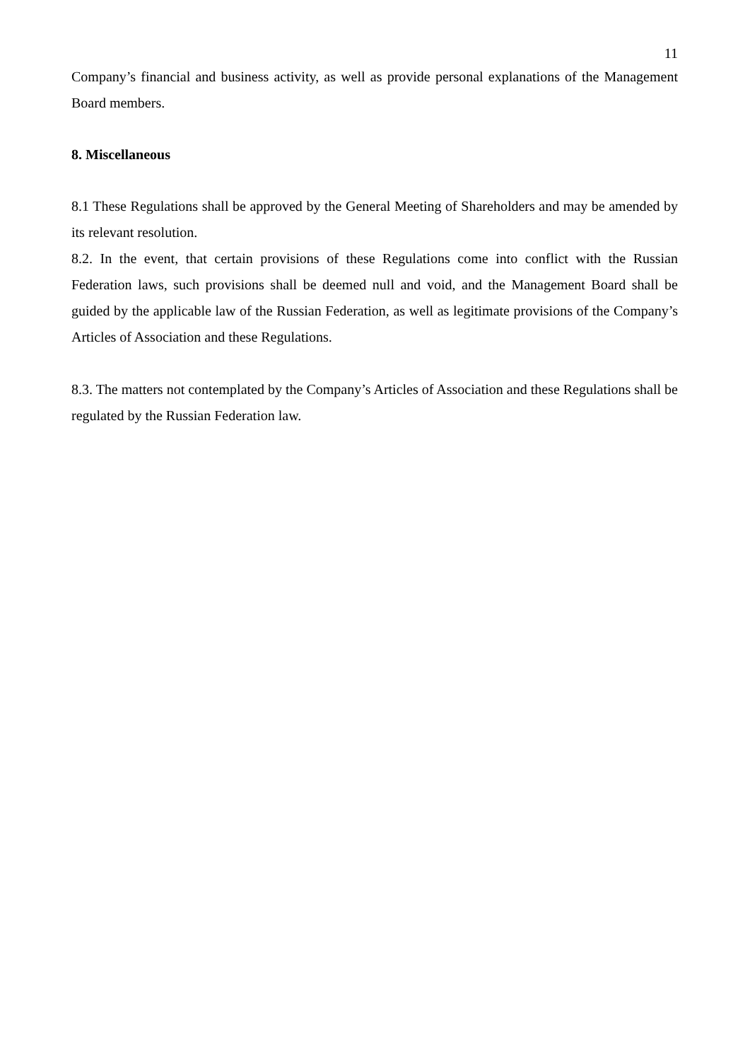11
Company’s financial and business activity, as well as provide personal explanations of the Management Board members.
8. Miscellaneous
8.1 These Regulations shall be approved by the General Meeting of Shareholders and may be amended by its relevant resolution.
8.2. In the event, that certain provisions of these Regulations come into conflict with the Russian Federation laws, such provisions shall be deemed null and void, and the Management Board shall be guided by the applicable law of the Russian Federation, as well as legitimate provisions of the Company’s Articles of Association and these Regulations.
8.3. The matters not contemplated by the Company’s Articles of Association and these Regulations shall be regulated by the Russian Federation law.